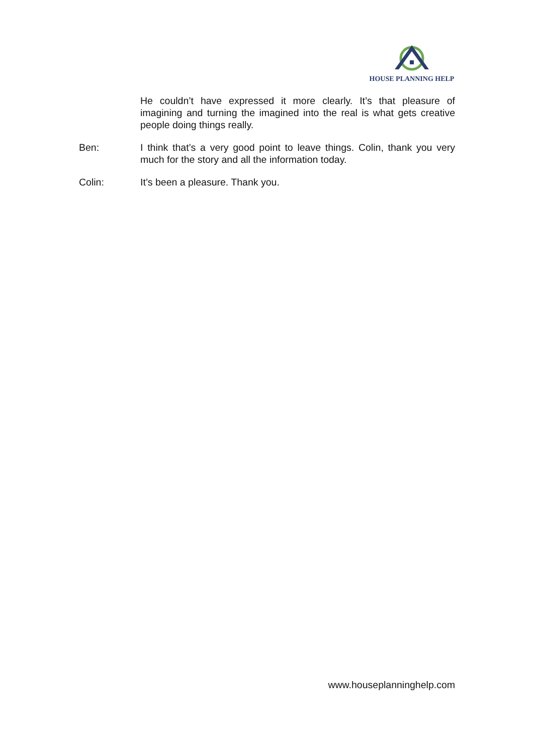HOUSE PLANNING HELP
He couldn’t have expressed it more clearly. It’s that pleasure of imagining and turning the imagined into the real is what gets creative people doing things really.
Ben: I think that’s a very good point to leave things. Colin, thank you very much for the story and all the information today.
Colin: It’s been a pleasure. Thank you.
www.houseplanninghelp.com